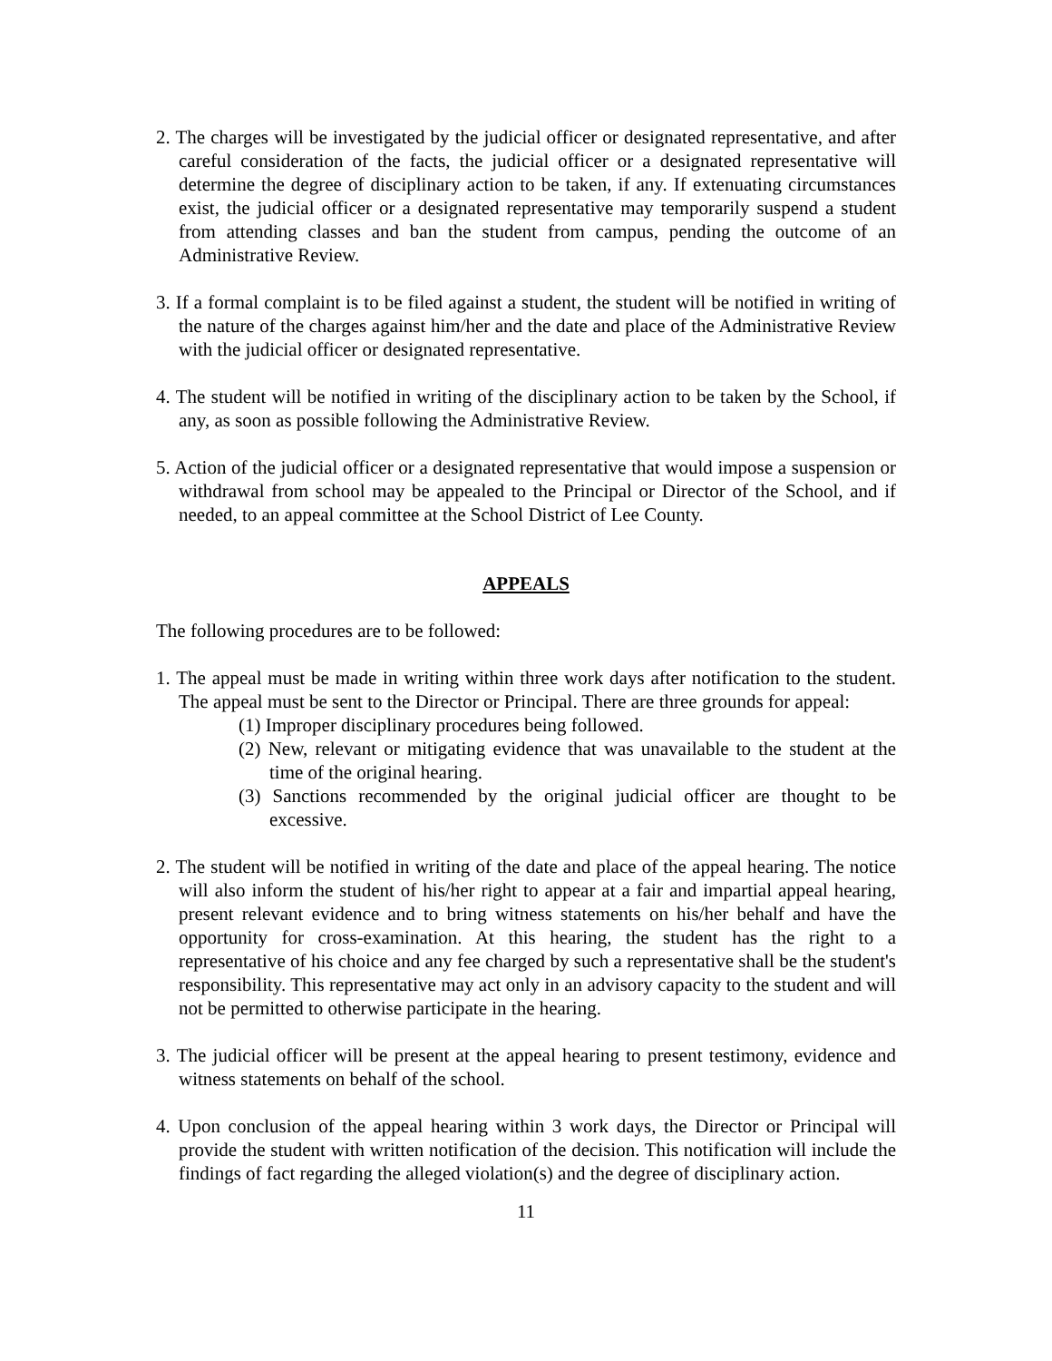2. The charges will be investigated by the judicial officer or designated representative, and after careful consideration of the facts, the judicial officer or a designated representative will determine the degree of disciplinary action to be taken, if any. If extenuating circumstances exist, the judicial officer or a designated representative may temporarily suspend a student from attending classes and ban the student from campus, pending the outcome of an Administrative Review.
3. If a formal complaint is to be filed against a student, the student will be notified in writing of the nature of the charges against him/her and the date and place of the Administrative Review with the judicial officer or designated representative.
4. The student will be notified in writing of the disciplinary action to be taken by the School, if any, as soon as possible following the Administrative Review.
5. Action of the judicial officer or a designated representative that would impose a suspension or withdrawal from school may be appealed to the Principal or Director of the School, and if needed, to an appeal committee at the School District of Lee County.
APPEALS
The following procedures are to be followed:
1. The appeal must be made in writing within three work days after notification to the student. The appeal must be sent to the Director or Principal. There are three grounds for appeal:
(1) Improper disciplinary procedures being followed.
(2) New, relevant or mitigating evidence that was unavailable to the student at the time of the original hearing.
(3) Sanctions recommended by the original judicial officer are thought to be excessive.
2. The student will be notified in writing of the date and place of the appeal hearing. The notice will also inform the student of his/her right to appear at a fair and impartial appeal hearing, present relevant evidence and to bring witness statements on his/her behalf and have the opportunity for cross-examination. At this hearing, the student has the right to a representative of his choice and any fee charged by such a representative shall be the student's responsibility. This representative may act only in an advisory capacity to the student and will not be permitted to otherwise participate in the hearing.
3. The judicial officer will be present at the appeal hearing to present testimony, evidence and witness statements on behalf of the school.
4. Upon conclusion of the appeal hearing within 3 work days, the Director or Principal will provide the student with written notification of the decision. This notification will include the findings of fact regarding the alleged violation(s) and the degree of disciplinary action.
11